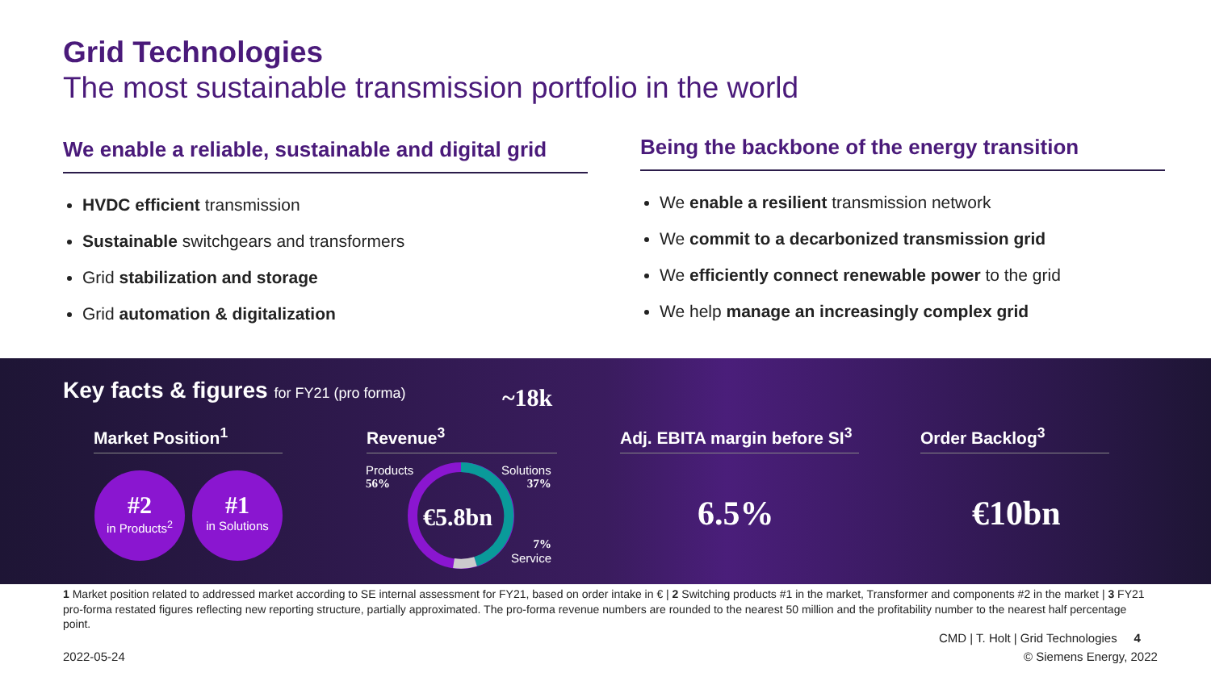Grid Technologies
The most sustainable transmission portfolio in the world
We enable a reliable, sustainable and digital grid
HVDC efficient transmission
Sustainable switchgears and transformers
Grid stabilization and storage
Grid automation & digitalization
Being the backbone of the energy transition
We enable a resilient transmission network
We commit to a decarbonized transmission grid
We efficiently connect renewable power to the grid
We help manage an increasingly complex grid
Key facts & figures for FY21 (pro forma)
~18k
Market Position<sup>1</sup> Revenue<sup>3</sup>
Adj. EBITA margin before SI<sup>3</sup>
Order Backlog<sup>3</sup>
#2
in Products<sup>2</sup>
#1
in Solutions
€5.8bn
Products
56%
Solutions
37%
7%
Service
6.5% €10bn
1 Market position related to addressed market according to SE internal assessment for FY21, based on order intake in € | 2 Switching products #1 in the market, Transformer and components #2 in the market | 3 FY21 pro-forma restated figures reflecting new reporting structure, partially approximated. The pro-forma revenue numbers are rounded to the nearest 50 million and the profitability number to the nearest half percentage point.
CMD | T. Holt | Grid Technologies 4
2022-05-24 © Siemens Energy, 2022